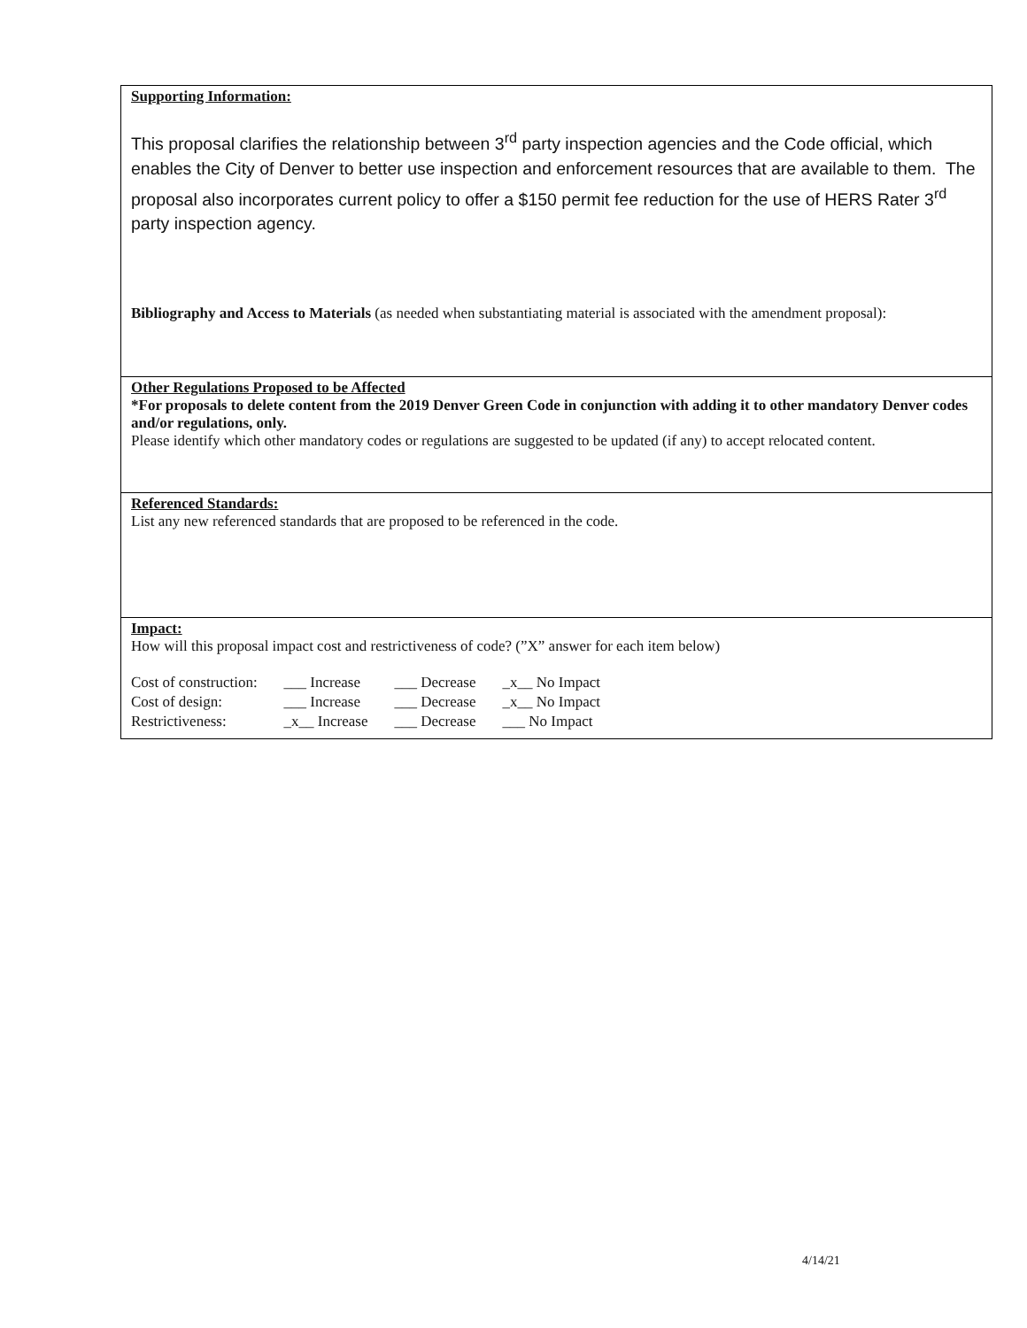Supporting Information:
This proposal clarifies the relationship between 3<sup>rd</sup> party inspection agencies and the Code official, which enables the City of Denver to better use inspection and enforcement resources that are available to them. The proposal also incorporates current policy to offer a $150 permit fee reduction for the use of HERS Rater 3<sup>rd</sup> party inspection agency.
Bibliography and Access to Materials (as needed when substantiating material is associated with the amendment proposal):
Other Regulations Proposed to be Affected
*For proposals to delete content from the 2019 Denver Green Code in conjunction with adding it to other mandatory Denver codes and/or regulations, only.
Please identify which other mandatory codes or regulations are suggested to be updated (if any) to accept relocated content.
Referenced Standards:
List any new referenced standards that are proposed to be referenced in the code.
Impact:
How will this proposal impact cost and restrictiveness of code? (”X” answer for each item below)
| Cost of construction: | ___ Increase | ___ Decrease | _x__ No Impact |
| Cost of design: | ___ Increase | ___ Decrease | _x__ No Impact |
| Restrictiveness: | _x__ Increase | ___ Decrease | ___ No Impact |
4/14/21